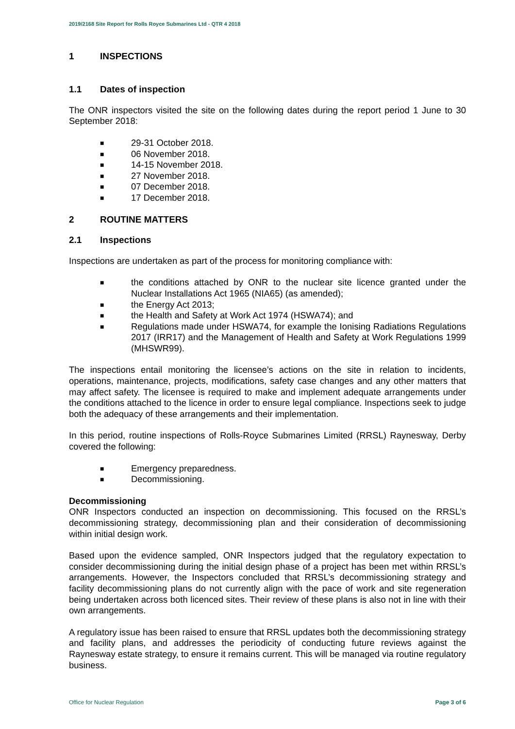2019/2168 Site Report for Rolls Royce Submarines Ltd - QTR 4 2018
1 INSPECTIONS
1.1 Dates of inspection
The ONR inspectors visited the site on the following dates during the report period 1 June to 30 September 2018:
■ 29-31 October 2018.
■ 06 November 2018.
■ 14-15 November 2018.
■ 27 November 2018.
■ 07 December 2018.
■ 17 December 2018.
2 ROUTINE MATTERS
2.1 Inspections
Inspections are undertaken as part of the process for monitoring compliance with:
■ the conditions attached by ONR to the nuclear site licence granted under the Nuclear Installations Act 1965 (NIA65) (as amended);
■ the Energy Act 2013;
■ the Health and Safety at Work Act 1974 (HSWA74); and
■ Regulations made under HSWA74, for example the Ionising Radiations Regulations 2017 (IRR17) and the Management of Health and Safety at Work Regulations 1999 (MHSWR99).
The inspections entail monitoring the licensee’s actions on the site in relation to incidents, operations, maintenance, projects, modifications, safety case changes and any other matters that may affect safety. The licensee is required to make and implement adequate arrangements under the conditions attached to the licence in order to ensure legal compliance. Inspections seek to judge both the adequacy of these arrangements and their implementation.
In this period, routine inspections of Rolls-Royce Submarines Limited (RRSL) Raynesway, Derby covered the following:
■ Emergency preparedness.
■ Decommissioning.
Decommissioning
ONR Inspectors conducted an inspection on decommissioning. This focused on the RRSL’s decommissioning strategy, decommissioning plan and their consideration of decommissioning within initial design work.
Based upon the evidence sampled, ONR Inspectors judged that the regulatory expectation to consider decommissioning during the initial design phase of a project has been met within RRSL’s arrangements. However, the Inspectors concluded that RRSL’s decommissioning strategy and facility decommissioning plans do not currently align with the pace of work and site regeneration being undertaken across both licenced sites. Their review of these plans is also not in line with their own arrangements.
A regulatory issue has been raised to ensure that RRSL updates both the decommissioning strategy and facility plans, and addresses the periodicity of conducting future reviews against the Raynesway estate strategy, to ensure it remains current. This will be managed via routine regulatory business.
Office for Nuclear Regulation Page 3 of 6